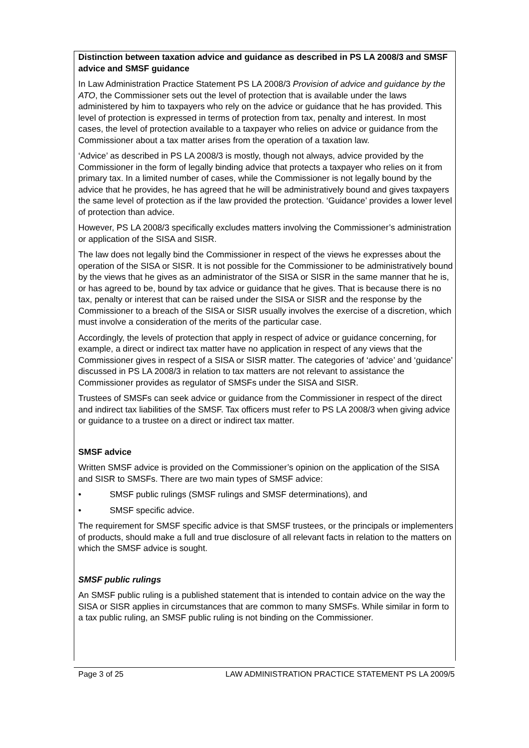Distinction between taxation advice and guidance as described in PS LA 2008/3 and SMSF advice and SMSF guidance
In Law Administration Practice Statement PS LA 2008/3 Provision of advice and guidance by the ATO, the Commissioner sets out the level of protection that is available under the laws administered by him to taxpayers who rely on the advice or guidance that he has provided. This level of protection is expressed in terms of protection from tax, penalty and interest. In most cases, the level of protection available to a taxpayer who relies on advice or guidance from the Commissioner about a tax matter arises from the operation of a taxation law.
‘Advice’ as described in PS LA 2008/3 is mostly, though not always, advice provided by the Commissioner in the form of legally binding advice that protects a taxpayer who relies on it from primary tax. In a limited number of cases, while the Commissioner is not legally bound by the advice that he provides, he has agreed that he will be administratively bound and gives taxpayers the same level of protection as if the law provided the protection. ‘Guidance’ provides a lower level of protection than advice.
However, PS LA 2008/3 specifically excludes matters involving the Commissioner’s administration or application of the SISA and SISR.
The law does not legally bind the Commissioner in respect of the views he expresses about the operation of the SISA or SISR. It is not possible for the Commissioner to be administratively bound by the views that he gives as an administrator of the SISA or SISR in the same manner that he is, or has agreed to be, bound by tax advice or guidance that he gives. That is because there is no tax, penalty or interest that can be raised under the SISA or SISR and the response by the Commissioner to a breach of the SISA or SISR usually involves the exercise of a discretion, which must involve a consideration of the merits of the particular case.
Accordingly, the levels of protection that apply in respect of advice or guidance concerning, for example, a direct or indirect tax matter have no application in respect of any views that the Commissioner gives in respect of a SISA or SISR matter. The categories of ‘advice’ and ‘guidance’ discussed in PS LA 2008/3 in relation to tax matters are not relevant to assistance the Commissioner provides as regulator of SMSFs under the SISA and SISR.
Trustees of SMSFs can seek advice or guidance from the Commissioner in respect of the direct and indirect tax liabilities of the SMSF. Tax officers must refer to PS LA 2008/3 when giving advice or guidance to a trustee on a direct or indirect tax matter.
SMSF advice
Written SMSF advice is provided on the Commissioner’s opinion on the application of the SISA and SISR to SMSFs. There are two main types of SMSF advice:
• SMSF public rulings (SMSF rulings and SMSF determinations), and
• SMSF specific advice.
The requirement for SMSF specific advice is that SMSF trustees, or the principals or implementers of products, should make a full and true disclosure of all relevant facts in relation to the matters on which the SMSF advice is sought.
SMSF public rulings
An SMSF public ruling is a published statement that is intended to contain advice on the way the SISA or SISR applies in circumstances that are common to many SMSFs. While similar in form to a tax public ruling, an SMSF public ruling is not binding on the Commissioner.
Page 3 of 25 LAW ADMINISTRATION PRACTICE STATEMENT PS LA 2009/5